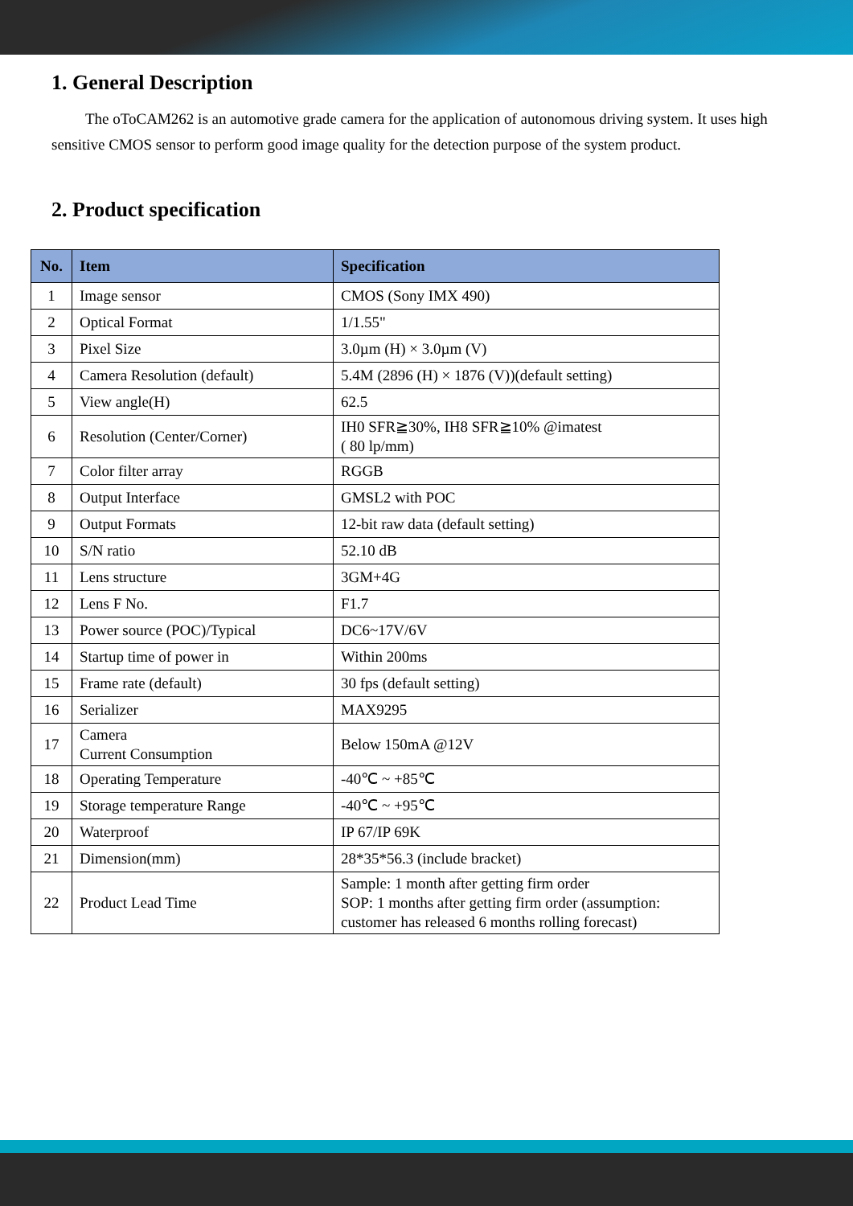1. General Description
The oToCAM262 is an automotive grade camera for the application of autonomous driving system. It uses high sensitive CMOS sensor to perform good image quality for the detection purpose of the system product.
2. Product specification
| No. | Item | Specification |
| --- | --- | --- |
| 1 | Image sensor | CMOS (Sony IMX 490) |
| 2 | Optical Format | 1/1.55" |
| 3 | Pixel Size | 3.0µm (H) × 3.0µm (V) |
| 4 | Camera Resolution (default) | 5.4M (2896 (H) × 1876 (V))(default setting) |
| 5 | View angle(H) | 62.5 |
| 6 | Resolution (Center/Corner) | IH0 SFR≧30%, IH8 SFR≧10% @imatest ( 80 lp/mm) |
| 7 | Color filter array | RGGB |
| 8 | Output Interface | GMSL2 with POC |
| 9 | Output Formats | 12-bit raw data (default setting) |
| 10 | S/N ratio | 52.10 dB |
| 11 | Lens structure | 3GM+4G |
| 12 | Lens F No. | F1.7 |
| 13 | Power source (POC)/Typical | DC6~17V/6V |
| 14 | Startup time of power in | Within 200ms |
| 15 | Frame rate (default) | 30 fps (default setting) |
| 16 | Serializer | MAX9295 |
| 17 | Camera Current Consumption | Below 150mA @12V |
| 18 | Operating Temperature | -40℃ ~ +85℃ |
| 19 | Storage temperature Range | -40℃ ~ +95℃ |
| 20 | Waterproof | IP 67/IP 69K |
| 21 | Dimension(mm) | 28*35*56.3 (include bracket) |
| 22 | Product Lead Time | Sample: 1 month after getting firm order SOP: 1 months after getting firm order (assumption: customer has released 6 months rolling forecast) |